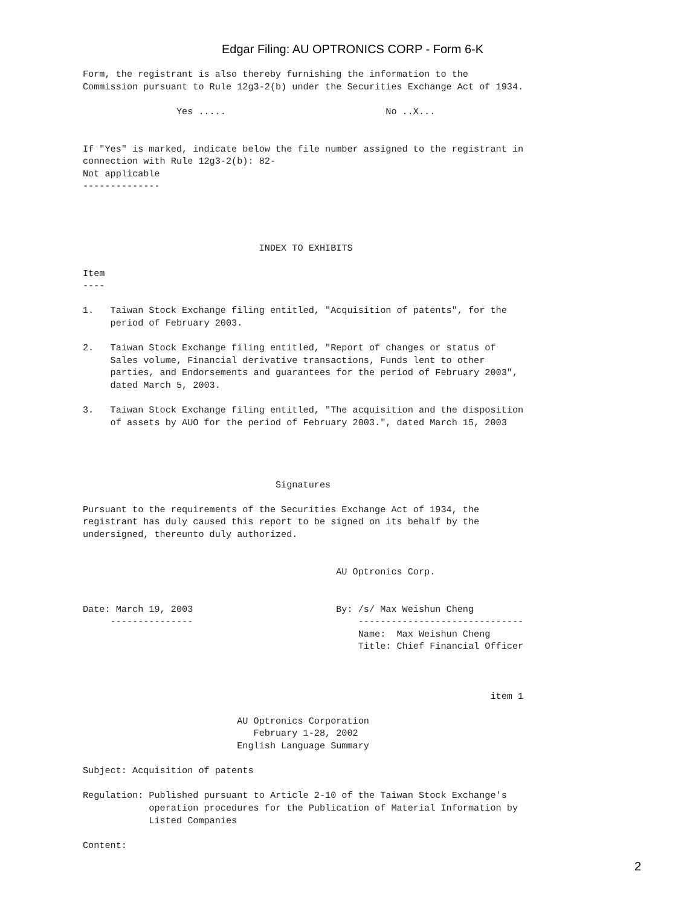Edgar Filing: AU OPTRONICS CORP - Form 6-K
Form, the registrant is also thereby furnishing the information to the
Commission pursuant to Rule 12g3-2(b) under the Securities Exchange Act of 1934.

                 Yes .....                             No ..X...


If "Yes" is marked, indicate below the file number assigned to the registrant in
connection with Rule 12g3-2(b): 82-
Not applicable
--------------




                                INDEX TO EXHIBITS

Item
----

1.   Taiwan Stock Exchange filing entitled, "Acquisition of patents", for the
     period of February 2003.

2.   Taiwan Stock Exchange filing entitled, "Report of changes or status of
     Sales volume, Financial derivative transactions, Funds lent to other
     parties, and Endorsements and guarantees for the period of February 2003",
     dated March 5, 2003.

3.   Taiwan Stock Exchange filing entitled, "The acquisition and the disposition
     of assets by AUO for the period of February 2003.", dated March 15, 2003




                                   Signatures

Pursuant to the requirements of the Securities Exchange Act of 1934, the
registrant has duly caused this report to be signed on its behalf by the
undersigned, thereunto duly authorized.


                                              AU Optronics Corp.


Date: March 19, 2003                          By: /s/ Max Weishun Cheng
     ---------------                              ------------------------------
                                                  Name:  Max Weishun Cheng
                                                  Title: Chief Financial Officer



                                                                          item 1

                            AU Optronics Corporation
                               February 1-28, 2002
                            English Language Summary

Subject: Acquisition of patents

Regulation: Published pursuant to Article 2-10 of the Taiwan Stock Exchange's
            operation procedures for the Publication of Material Information by
            Listed Companies

Content:
2